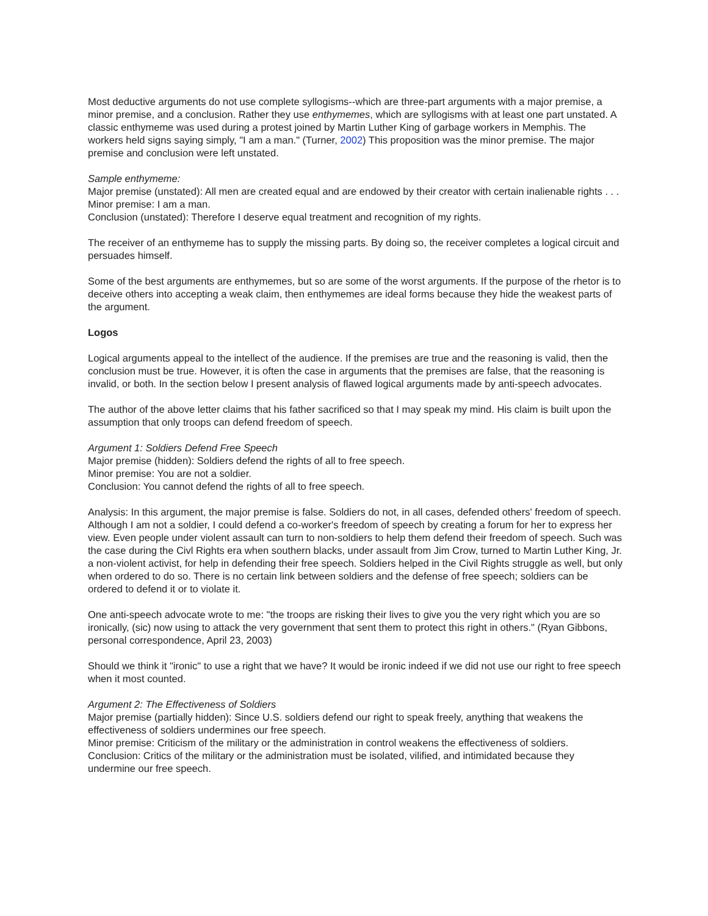Most deductive arguments do not use complete syllogisms--which are three-part arguments with a major premise, a minor premise, and a conclusion. Rather they use enthymemes, which are syllogisms with at least one part unstated. A classic enthymeme was used during a protest joined by Martin Luther King of garbage workers in Memphis. The workers held signs saying simply, "I am a man." (Turner, 2002) This proposition was the minor premise. The major premise and conclusion were left unstated.
Sample enthymeme:
Major premise (unstated): All men are created equal and are endowed by their creator with certain inalienable rights . . .
Minor premise: I am a man.
Conclusion (unstated): Therefore I deserve equal treatment and recognition of my rights.
The receiver of an enthymeme has to supply the missing parts. By doing so, the receiver completes a logical circuit and persuades himself.
Some of the best arguments are enthymemes, but so are some of the worst arguments. If the purpose of the rhetor is to deceive others into accepting a weak claim, then enthymemes are ideal forms because they hide the weakest parts of the argument.
Logos
Logical arguments appeal to the intellect of the audience. If the premises are true and the reasoning is valid, then the conclusion must be true. However, it is often the case in arguments that the premises are false, that the reasoning is invalid, or both. In the section below I present analysis of flawed logical arguments made by anti-speech advocates.
The author of the above letter claims that his father sacrificed so that I may speak my mind. His claim is built upon the assumption that only troops can defend freedom of speech.
Argument 1: Soldiers Defend Free Speech
Major premise (hidden): Soldiers defend the rights of all to free speech.
Minor premise: You are not a soldier.
Conclusion: You cannot defend the rights of all to free speech.
Analysis: In this argument, the major premise is false. Soldiers do not, in all cases, defended others' freedom of speech. Although I am not a soldier, I could defend a co-worker's freedom of speech by creating a forum for her to express her view. Even people under violent assault can turn to non-soldiers to help them defend their freedom of speech. Such was the case during the Civl Rights era when southern blacks, under assault from Jim Crow, turned to Martin Luther King, Jr. a non-violent activist, for help in defending their free speech. Soldiers helped in the Civil Rights struggle as well, but only when ordered to do so. There is no certain link between soldiers and the defense of free speech; soldiers can be ordered to defend it or to violate it.
One anti-speech advocate wrote to me: "the troops are risking their lives to give you the very right which you are so ironically, (sic) now using to attack the very government that sent them to protect this right in others." (Ryan Gibbons, personal correspondence, April 23, 2003)
Should we think it "ironic" to use a right that we have? It would be ironic indeed if we did not use our right to free speech when it most counted.
Argument 2: The Effectiveness of Soldiers
Major premise (partially hidden): Since U.S. soldiers defend our right to speak freely, anything that weakens the effectiveness of soldiers undermines our free speech.
Minor premise: Criticism of the military or the administration in control weakens the effectiveness of soldiers.
Conclusion: Critics of the military or the administration must be isolated, vilified, and intimidated because they undermine our free speech.